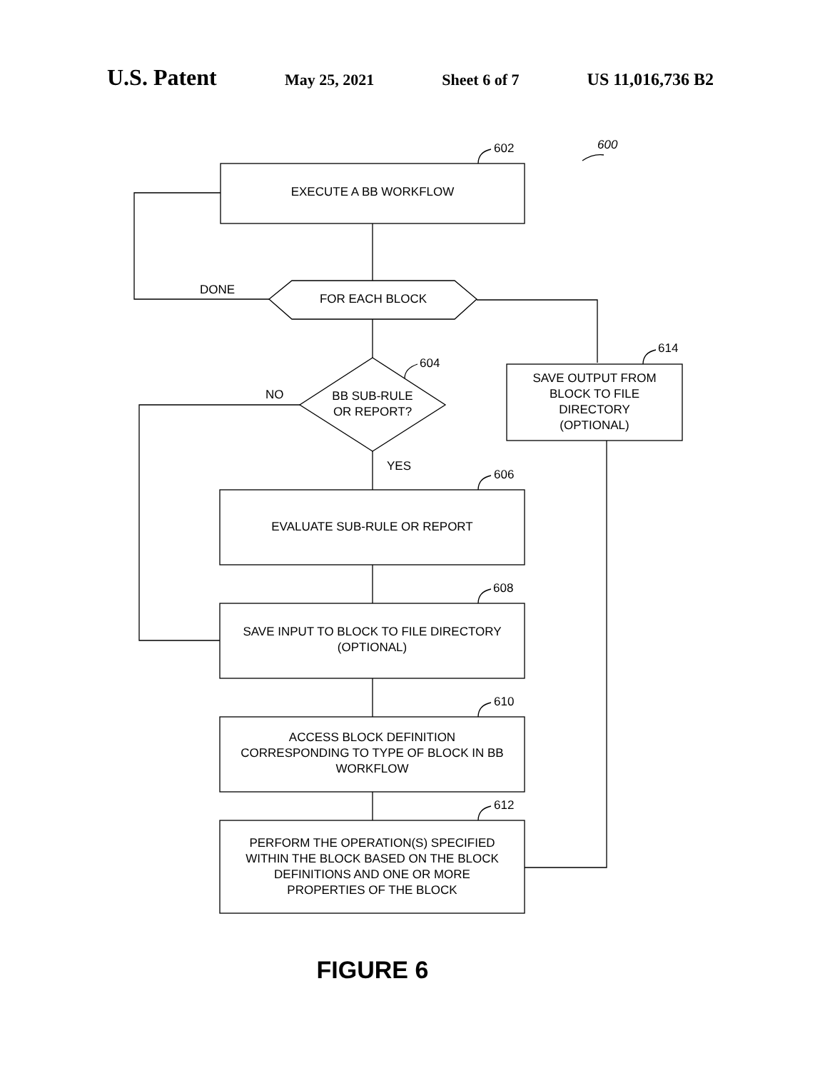U.S. Patent May 25, 2021 Sheet 6 of 7 US 11,016,736 B2
EXECUTE A BB WORKFLOW
DONE
FOR EACH BLOCK
NO
BB SUB-RULE
OR REPORT?
YES
EVALUATE SUB-RULE OR REPORT
SAVE INPUT TO BLOCK TO FILE DIRECTORY
(OPTIONAL)
ACCESS BLOCK DEFINITION
CORRESPONDING TO TYPE OF BLOCK IN BB
WORKFLOW
PERFORM THE OPERATION(S) SPECIFIED
WITHIN THE BLOCK BASED ON THE BLOCK
DEFINITIONS AND ONE OR MORE
PROPERTIES OF THE BLOCK
SAVE OUTPUT FROM
BLOCK TO FILE
DIRECTORY
(OPTIONAL)
602 600
604
606
608
610
612
614
FIGURE 6